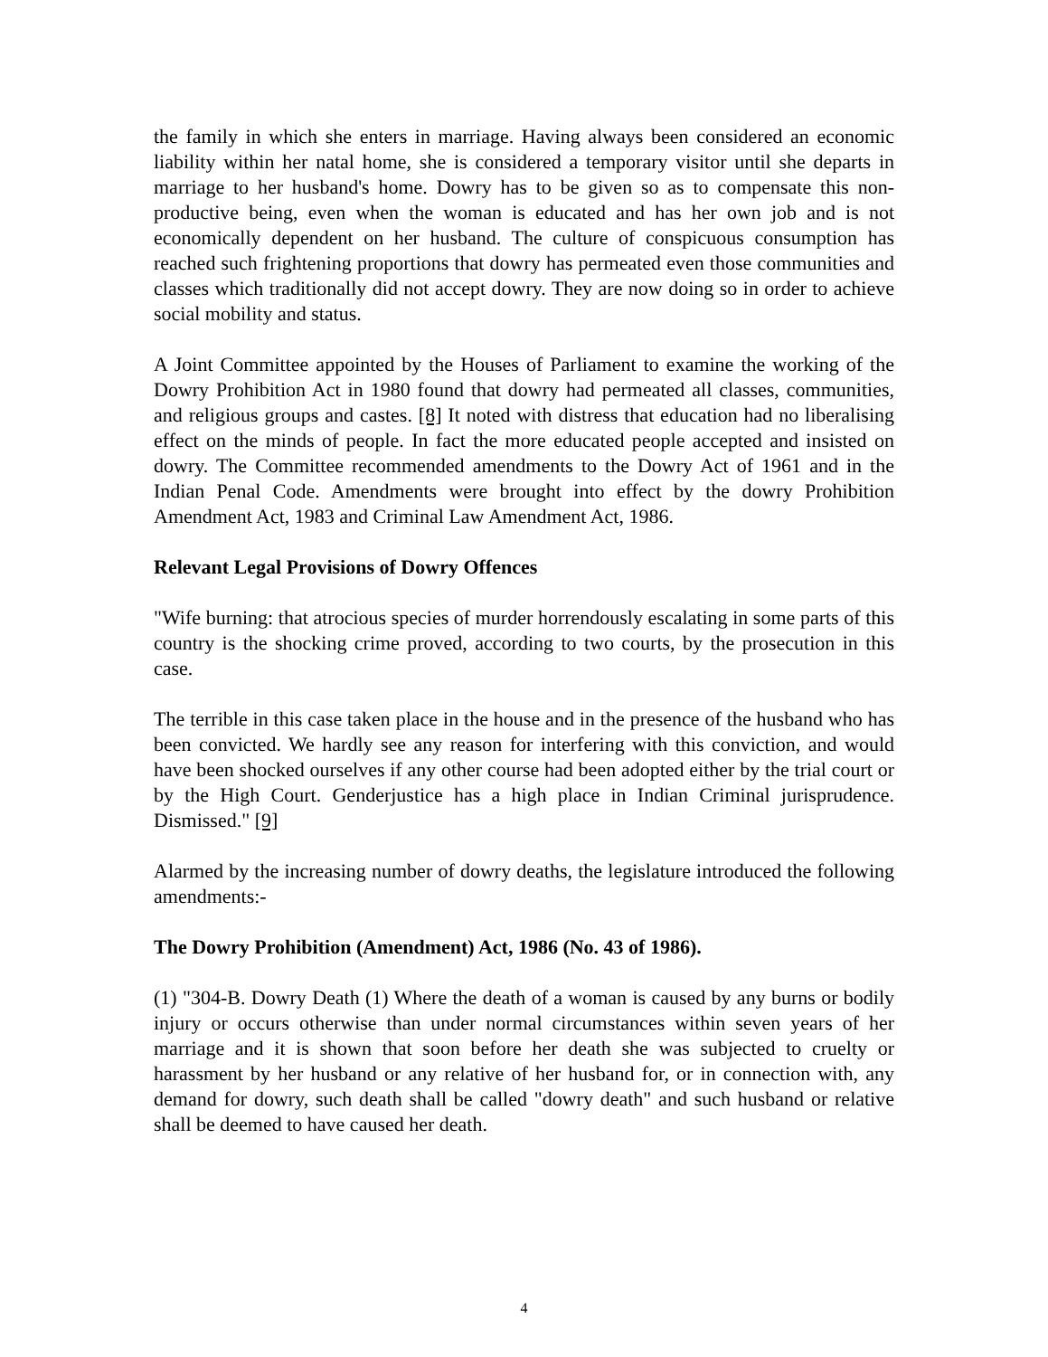the family in which she enters in marriage. Having always been considered an economic liability within her natal home, she is considered a temporary visitor until she departs in marriage to her husband's home. Dowry has to be given so as to compensate this non-productive being, even when the woman is educated and has her own job and is not economically dependent on her husband. The culture of conspicuous consumption has reached such frightening proportions that dowry has permeated even those communities and classes which traditionally did not accept dowry. They are now doing so in order to achieve social mobility and status.
A Joint Committee appointed by the Houses of Parliament to examine the working of the Dowry Prohibition Act in 1980 found that dowry had permeated all classes, communities, and religious groups and castes. [8] It noted with distress that education had no liberalising effect on the minds of people. In fact the more educated people accepted and insisted on dowry. The Committee recommended amendments to the Dowry Act of 1961 and in the Indian Penal Code. Amendments were brought into effect by the dowry Prohibition Amendment Act, 1983 and Criminal Law Amendment Act, 1986.
Relevant Legal Provisions of Dowry Offences
"Wife burning: that atrocious species of murder horrendously escalating in some parts of this country is the shocking crime proved, according to two courts, by the prosecution in this case.
The terrible in this case taken place in the house and in the presence of the husband who has been convicted. We hardly see any reason for interfering with this conviction, and would have been shocked ourselves if any other course had been adopted either by the trial court or by the High Court. Genderjustice has a high place in Indian Criminal jurisprudence. Dismissed." [9]
Alarmed by the increasing number of dowry deaths, the legislature introduced the following amendments:-
The Dowry Prohibition (Amendment) Act, 1986 (No. 43 of 1986).
(1) "304-B. Dowry Death (1) Where the death of a woman is caused by any burns or bodily injury or occurs otherwise than under normal circumstances within seven years of her marriage and it is shown that soon before her death she was subjected to cruelty or harassment by her husband or any relative of her husband for, or in connection with, any demand for dowry, such death shall be called "dowry death" and such husband or relative shall be deemed to have caused her death.
4